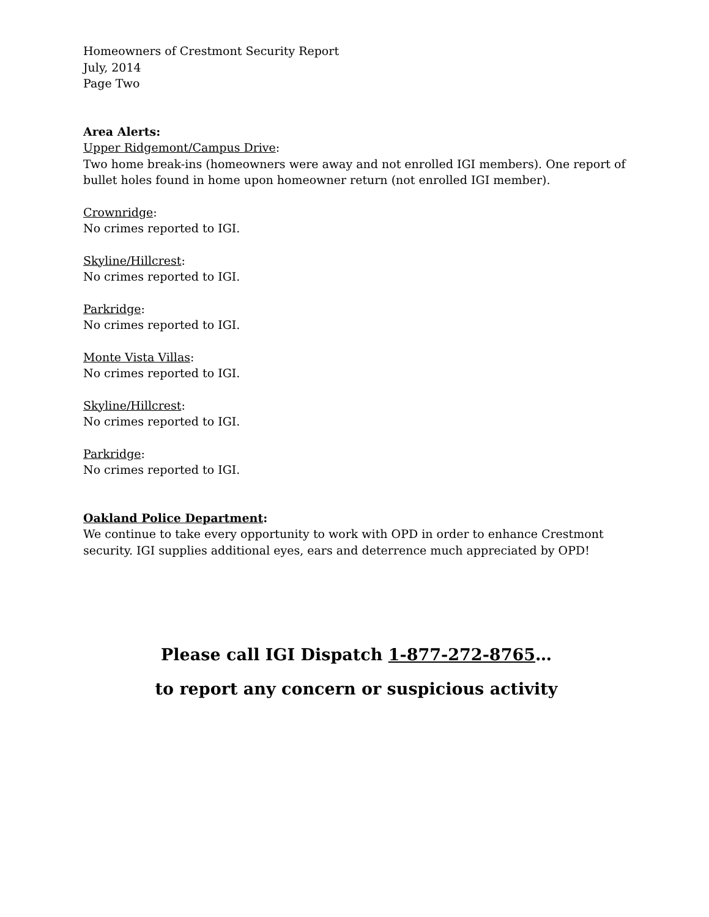Homeowners of Crestmont Security Report
July, 2014
Page Two
Area Alerts:
Upper Ridgemont/Campus Drive:
Two home break-ins (homeowners were away and not enrolled IGI members). One report of bullet holes found in home upon homeowner return (not enrolled IGI member).
Crownridge:
No crimes reported to IGI.
Skyline/Hillcrest:
No crimes reported to IGI.
Parkridge:
No crimes reported to IGI.
Monte Vista Villas:
No crimes reported to IGI.
Skyline/Hillcrest:
No crimes reported to IGI.
Parkridge:
No crimes reported to IGI.
Oakland Police Department:
We continue to take every opportunity to work with OPD in order to enhance Crestmont security. IGI supplies additional eyes, ears and deterrence much appreciated by OPD!
Please call IGI Dispatch 1-877-272-8765…
to report any concern or suspicious activity